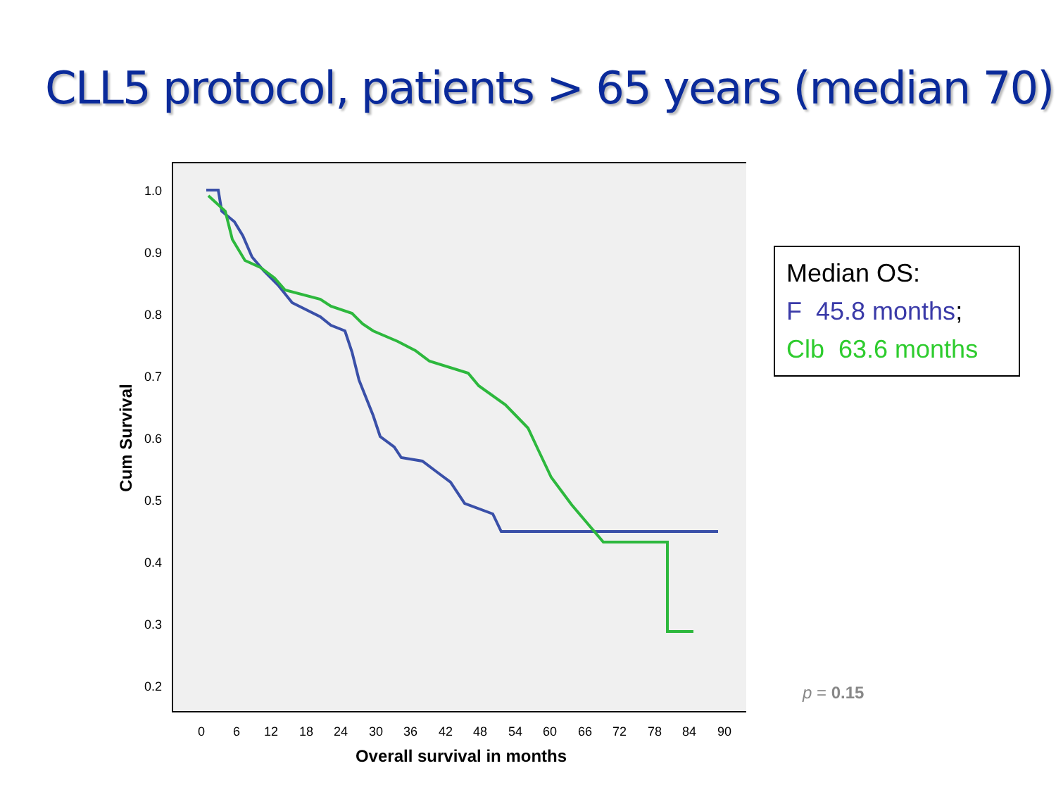CLL5 protocol, patients > 65 years (median 70)
1.0
0.9
0.8
0.7
0.6
0.5
0.4
0.3
0.2
0
6
12
18
24
30
36
42
48
54
60
66
72
78
84
90
Overall survival in months
Cum Survival
Median OS:
F 45.8 months;
Clb 63.6 months
p = 0.15